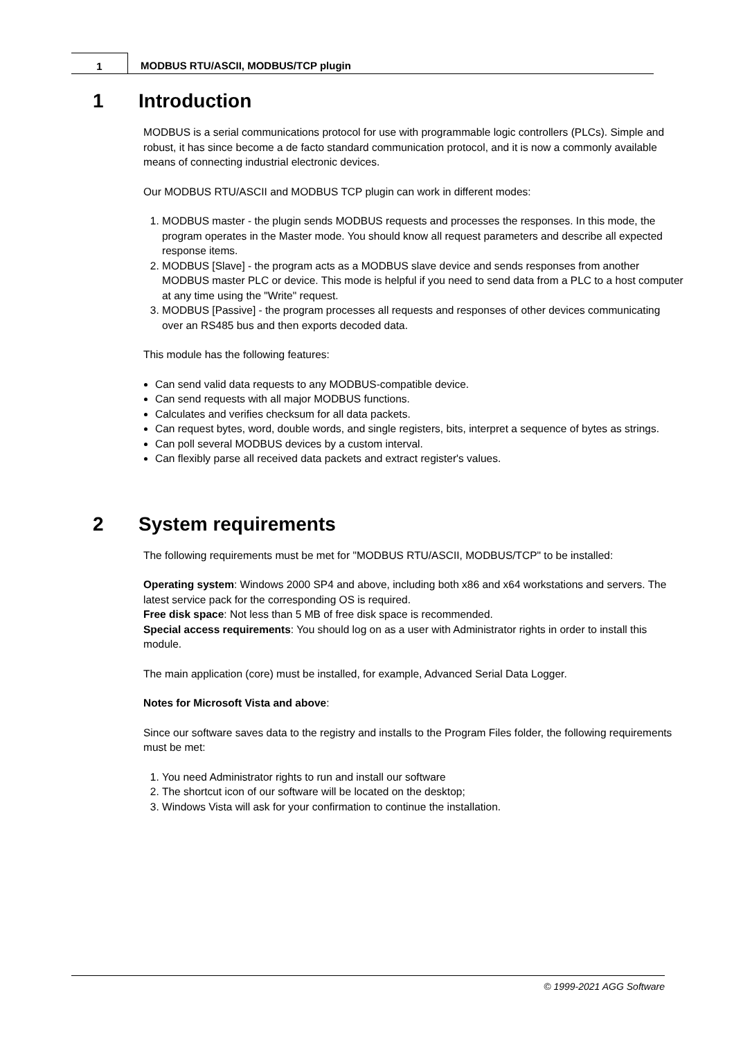1 MODBUS RTU/ASCII, MODBUS/TCP plugin
1 Introduction
MODBUS is a serial communications protocol for use with programmable logic controllers (PLCs). Simple and robust, it has since become a de facto standard communication protocol, and it is now a commonly available means of connecting industrial electronic devices.
Our MODBUS RTU/ASCII and MODBUS TCP plugin can work in different modes:
1. MODBUS master - the plugin sends MODBUS requests and processes the responses. In this mode, the program operates in the Master mode. You should know all request parameters and describe all expected response items.
2. MODBUS [Slave] - the program acts as a MODBUS slave device and sends responses from another MODBUS master PLC or device. This mode is helpful if you need to send data from a PLC to a host computer at any time using the "Write" request.
3. MODBUS [Passive] - the program processes all requests and responses of other devices communicating over an RS485 bus and then exports decoded data.
This module has the following features:
Can send valid data requests to any MODBUS-compatible device.
Can send requests with all major MODBUS functions.
Calculates and verifies checksum for all data packets.
Can request bytes, word, double words, and single registers, bits, interpret a sequence of bytes as strings.
Can poll several MODBUS devices by a custom interval.
Can flexibly parse all received data packets and extract register's values.
2 System requirements
The following requirements must be met for "MODBUS RTU/ASCII, MODBUS/TCP" to be installed:
Operating system: Windows 2000 SP4 and above, including both x86 and x64 workstations and servers. The latest service pack for the corresponding OS is required.
Free disk space: Not less than 5 MB of free disk space is recommended.
Special access requirements: You should log on as a user with Administrator rights in order to install this module.
The main application (core) must be installed, for example, Advanced Serial Data Logger.
Notes for Microsoft Vista and above:
Since our software saves data to the registry and installs to the Program Files folder, the following requirements must be met:
1. You need Administrator rights to run and install our software
2. The shortcut icon of our software will be located on the desktop;
3. Windows Vista will ask for your confirmation to continue the installation.
© 1999-2021 AGG Software